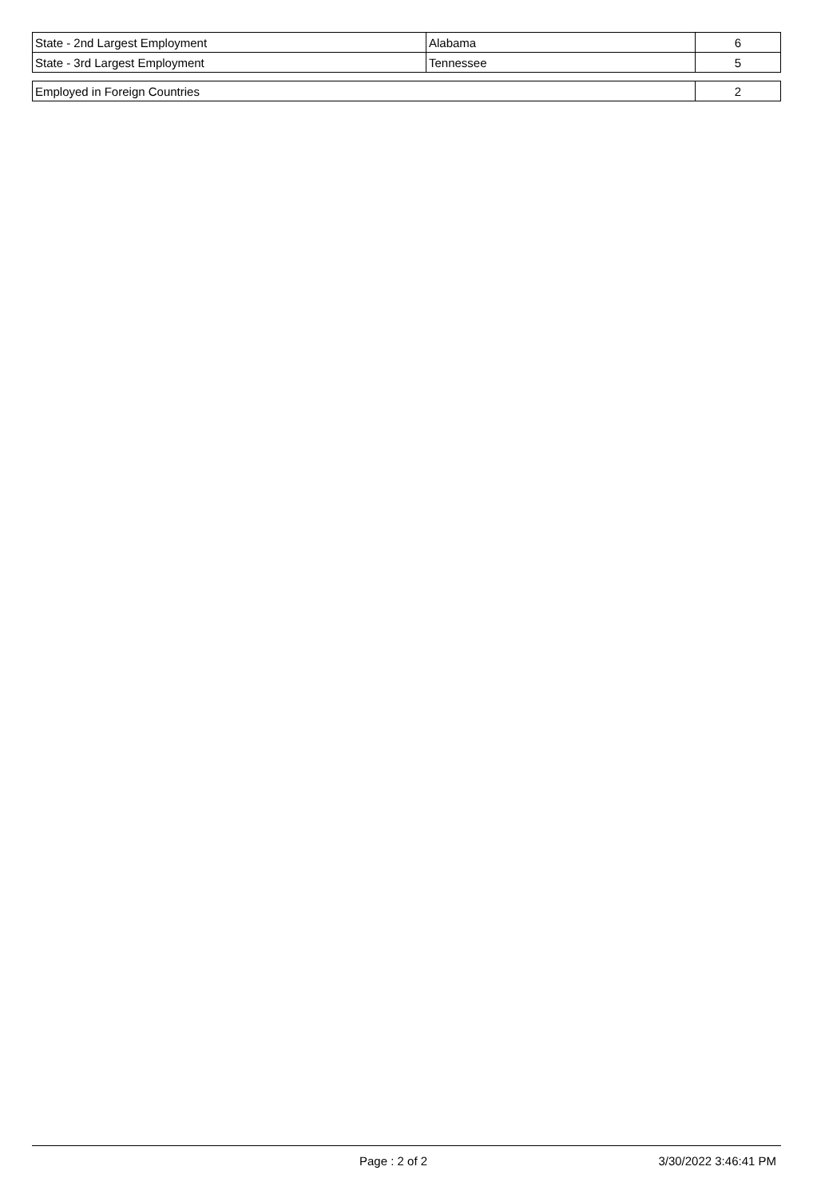| State - 2nd Largest Employment | Alabama | 6 |
| State - 3rd Largest Employment | Tennessee | 5 |
| Employed in Foreign Countries | 2 |
Page : 2 of 2 3/30/2022 3:46:41 PM